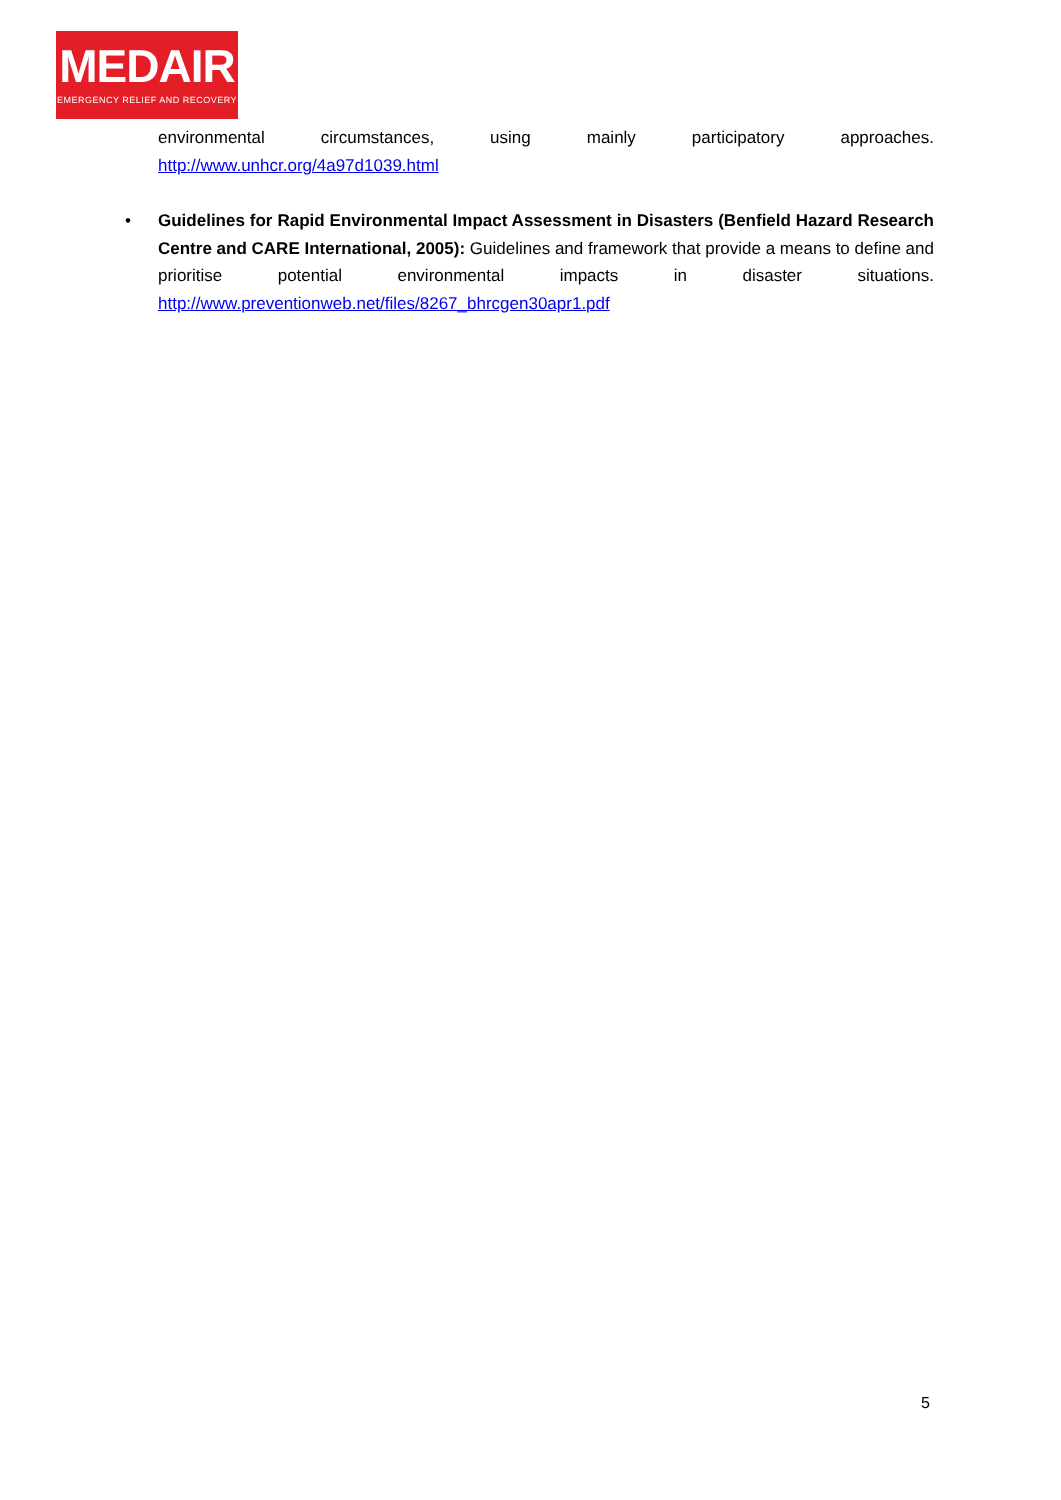MEDAIR
EMERGENCY RELIEF AND RECOVERY
environmental circumstances, using mainly participatory approaches. http://www.unhcr.org/4a97d1039.html
• Guidelines for Rapid Environmental Impact Assessment in Disasters (Benfield Hazard Research Centre and CARE International, 2005): Guidelines and framework that provide a means to define and prioritise potential environmental impacts in disaster situations. http://www.preventionweb.net/files/8267_bhrcgen30apr1.pdf
5